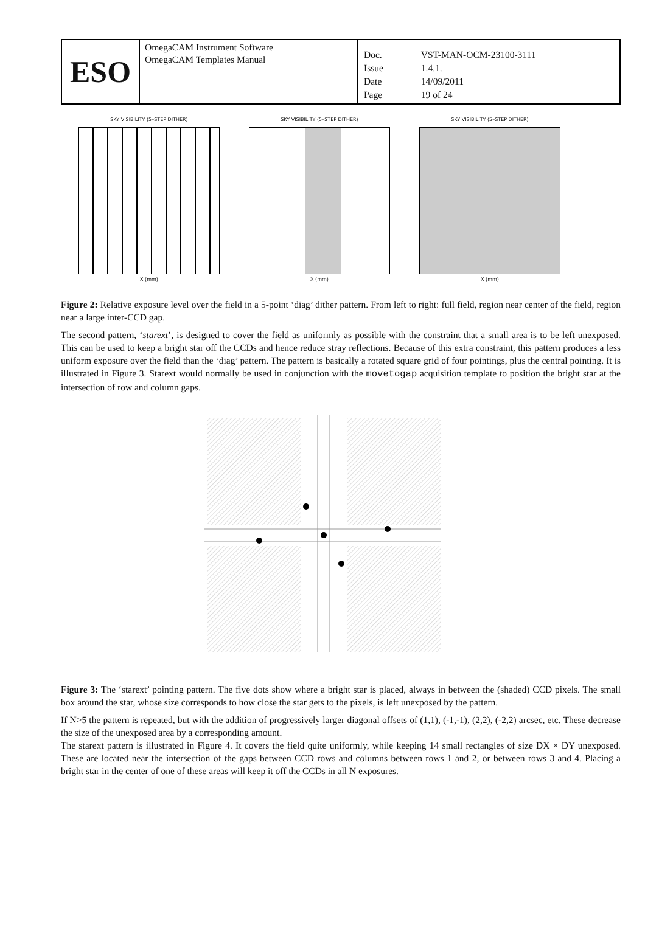| ESO | OmegaCAM Instrument Software OmegaCAM Templates Manual | / Doc. / VST-MAN-OCM-23100-3111 / / Issue / 1.4.1. / / Date / 14/09/2011 / / Page / 19 of 24 / |
SKY VISIBILITY (5–STEP DITHER)
X (mm)
SKY VISIBILITY (5–STEP DITHER)
X (mm)
SKY VISIBILITY (5–STEP DITHER)
X (mm)
Figure 2: Relative exposure level over the field in a 5-point ‘diag’ dither pattern. From left to right: full field, region near center of the field, region near a large inter-CCD gap.
The second pattern, ‘starext’, is designed to cover the field as uniformly as possible with the constraint that a small area is to be left unexposed. This can be used to keep a bright star off the CCDs and hence reduce stray reflections. Because of this extra constraint, this pattern produces a less uniform exposure over the field than the ‘diag’ pattern. The pattern is basically a rotated square grid of four pointings, plus the central pointing. It is illustrated in Figure 3. Starext would normally be used in conjunction with the movetogap acquisition template to position the bright star at the intersection of row and column gaps.
Figure 3: The ‘starext’ pointing pattern. The five dots show where a bright star is placed, always in between the (shaded) CCD pixels. The small box around the star, whose size corresponds to how close the star gets to the pixels, is left unexposed by the pattern.
If N>5 the pattern is repeated, but with the addition of progressively larger diagonal offsets of (1,1), (-1,-1), (2,2), (-2,2) arcsec, etc. These decrease the size of the unexposed area by a corresponding amount.
The starext pattern is illustrated in Figure 4. It covers the field quite uniformly, while keeping 14 small rectangles of size DX × DY unexposed. These are located near the intersection of the gaps between CCD rows and columns between rows 1 and 2, or between rows 3 and 4. Placing a bright star in the center of one of these areas will keep it off the CCDs in all N exposures.